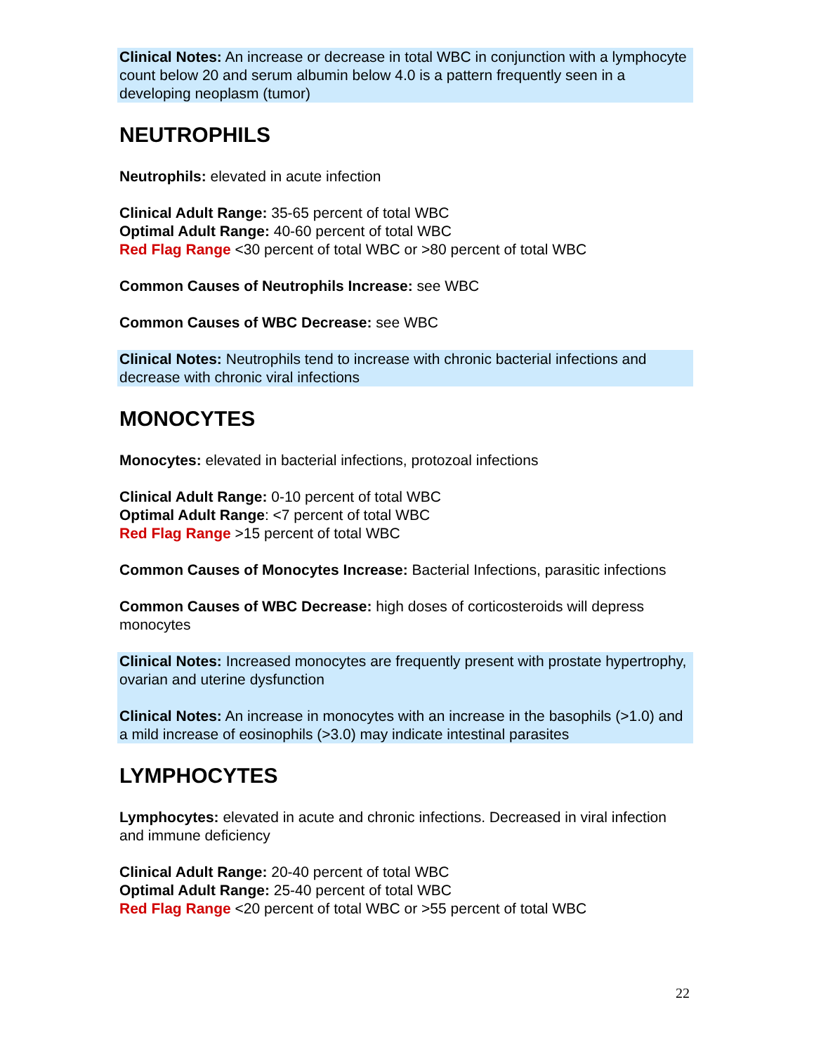Clinical Notes: An increase or decrease in total WBC in conjunction with a lymphocyte count below 20 and serum albumin below 4.0 is a pattern frequently seen in a developing neoplasm (tumor)
NEUTROPHILS
Neutrophils: elevated in acute infection
Clinical Adult Range: 35-65 percent of total WBC
Optimal Adult Range: 40-60 percent of total WBC
Red Flag Range <30 percent of total WBC or >80 percent of total WBC
Common Causes of Neutrophils Increase: see WBC
Common Causes of WBC Decrease: see WBC
Clinical Notes: Neutrophils tend to increase with chronic bacterial infections and decrease with chronic viral infections
MONOCYTES
Monocytes: elevated in bacterial infections, protozoal infections
Clinical Adult Range: 0-10 percent of total WBC
Optimal Adult Range: <7 percent of total WBC
Red Flag Range >15 percent of total WBC
Common Causes of Monocytes Increase: Bacterial Infections, parasitic infections
Common Causes of WBC Decrease: high doses of corticosteroids will depress monocytes
Clinical Notes: Increased monocytes are frequently present with prostate hypertrophy, ovarian and uterine dysfunction
Clinical Notes: An increase in monocytes with an increase in the basophils (>1.0) and a mild increase of eosinophils (>3.0) may indicate intestinal parasites
LYMPHOCYTES
Lymphocytes: elevated in acute and chronic infections. Decreased in viral infection and immune deficiency
Clinical Adult Range: 20-40 percent of total WBC
Optimal Adult Range: 25-40 percent of total WBC
Red Flag Range <20 percent of total WBC or >55 percent of total WBC
22